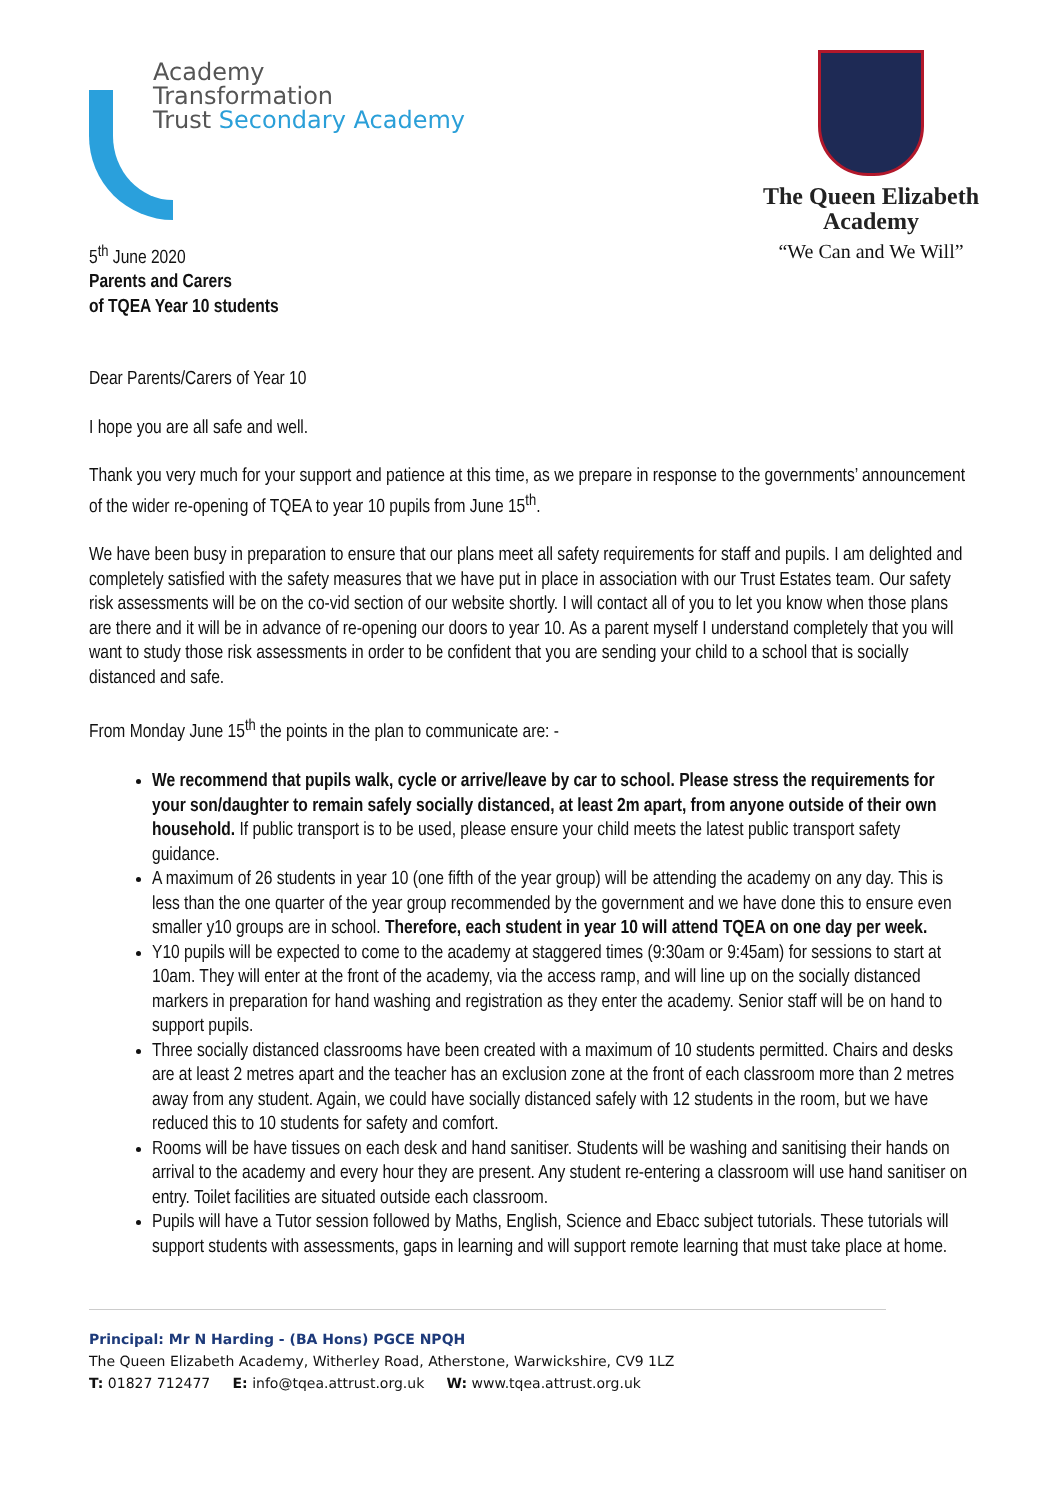Academy
Transformation
Trust Secondary Academy
5<sup>th</sup> June 2020
The Queen Elizabeth
Academy
“We Can and We Will”
Parents and Carers
of TQEA Year 10 students
Dear Parents/Carers of Year 10
I hope you are all safe and well.
Thank you very much for your support and patience at this time, as we prepare in response to the governments’ announcement of the wider re-opening of TQEA to year 10 pupils from June 15<sup>th</sup>.
We have been busy in preparation to ensure that our plans meet all safety requirements for staff and pupils. I am delighted and completely satisfied with the safety measures that we have put in place in association with our Trust Estates team. Our safety risk assessments will be on the co-vid section of our website shortly. I will contact all of you to let you know when those plans are there and it will be in advance of re-opening our doors to year 10. As a parent myself I understand completely that you will want to study those risk assessments in order to be confident that you are sending your child to a school that is socially distanced and safe.
From Monday June 15<sup>th</sup> the points in the plan to communicate are: -
We recommend that pupils walk, cycle or arrive/leave by car to school. Please stress the requirements for your son/daughter to remain safely socially distanced, at least 2m apart, from anyone outside of their own household. If public transport is to be used, please ensure your child meets the latest public transport safety guidance.
A maximum of 26 students in year 10 (one fifth of the year group) will be attending the academy on any day. This is less than the one quarter of the year group recommended by the government and we have done this to ensure even smaller y10 groups are in school. Therefore, each student in year 10 will attend TQEA on one day per week.
Y10 pupils will be expected to come to the academy at staggered times (9:30am or 9:45am) for sessions to start at 10am. They will enter at the front of the academy, via the access ramp, and will line up on the socially distanced markers in preparation for hand washing and registration as they enter the academy. Senior staff will be on hand to support pupils.
Three socially distanced classrooms have been created with a maximum of 10 students permitted. Chairs and desks are at least 2 metres apart and the teacher has an exclusion zone at the front of each classroom more than 2 metres away from any student. Again, we could have socially distanced safely with 12 students in the room, but we have reduced this to 10 students for safety and comfort.
Rooms will be have tissues on each desk and hand sanitiser. Students will be washing and sanitising their hands on arrival to the academy and every hour they are present. Any student re-entering a classroom will use hand sanitiser on entry. Toilet facilities are situated outside each classroom.
Pupils will have a Tutor session followed by Maths, English, Science and Ebacc subject tutorials. These tutorials will support students with assessments, gaps in learning and will support remote learning that must take place at home.
Principal: Mr N Harding - (BA Hons) PGCE NPQH
The Queen Elizabeth Academy, Witherley Road, Atherstone, Warwickshire, CV9 1LZ
T: 01827 712477 E: info@tqea.attrust.org.uk W: www.tqea.attrust.org.uk